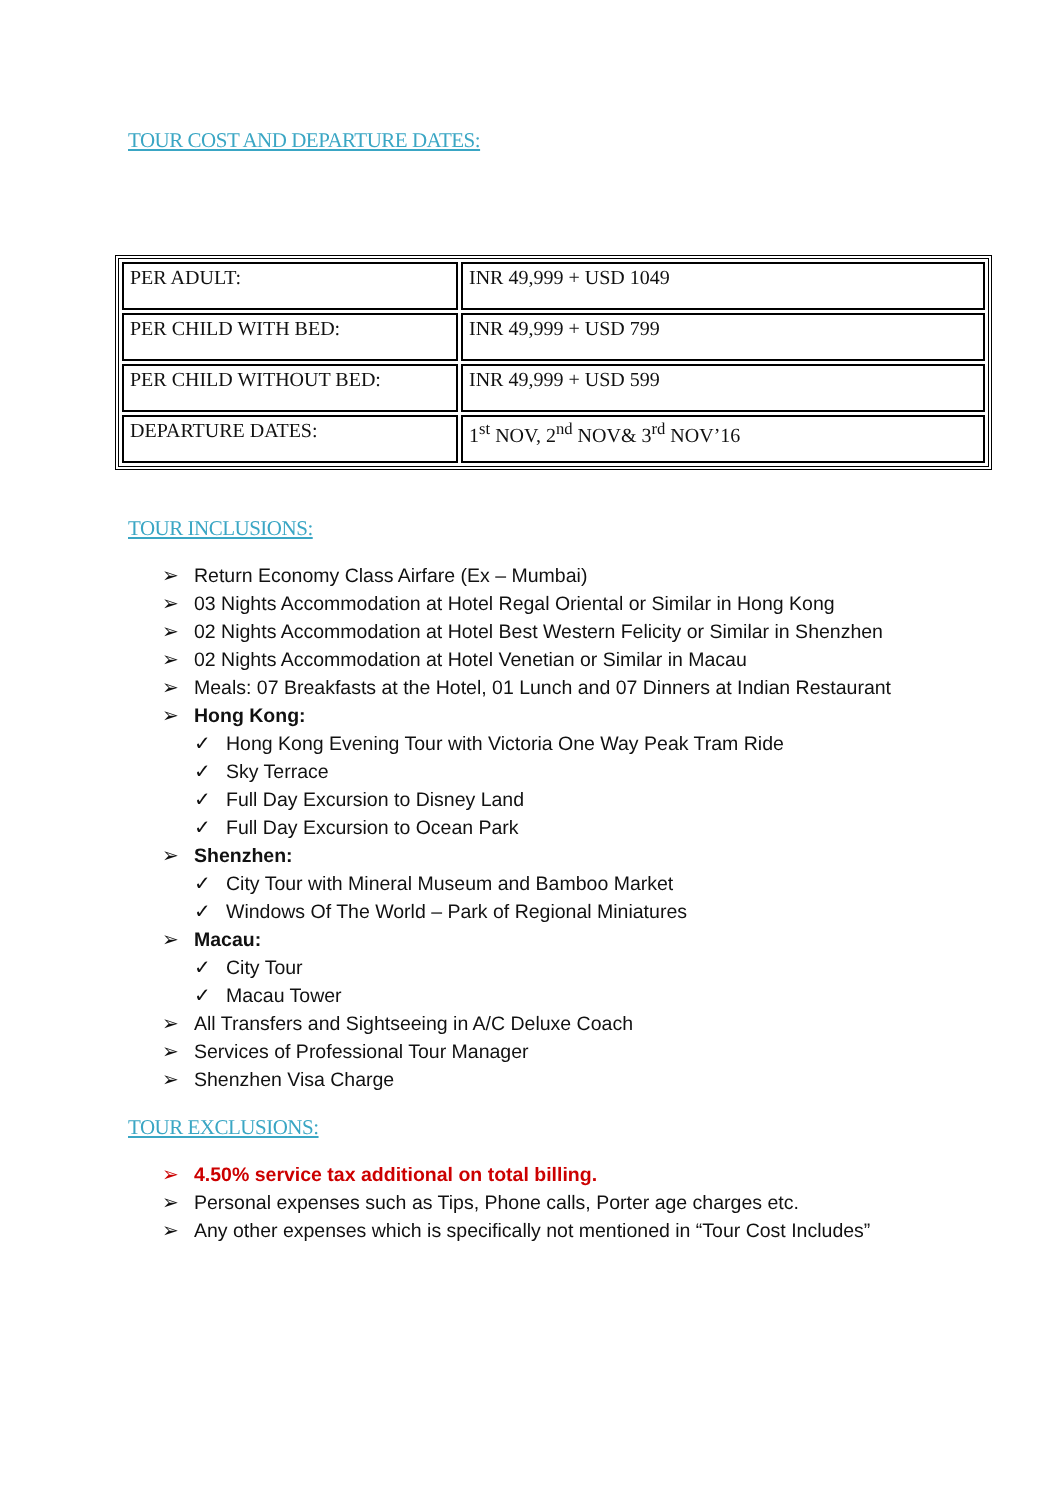TOUR COST AND DEPARTURE DATES:
| PER ADULT: | INR 49,999 + USD 1049 |
| PER CHILD WITH BED: | INR 49,999 + USD 799 |
| PER CHILD WITHOUT BED: | INR 49,999 + USD 599 |
| DEPARTURE DATES: | 1<sup>st</sup> NOV, 2<sup>nd</sup> NOV& 3<sup>rd</sup> NOV’16 |
TOUR INCLUSIONS:
➢ Return Economy Class Airfare (Ex – Mumbai)
➢ 03 Nights Accommodation at Hotel Regal Oriental or Similar in Hong Kong
➢ 02 Nights Accommodation at Hotel Best Western Felicity or Similar in Shenzhen
➢ 02 Nights Accommodation at Hotel Venetian or Similar in Macau
➢ Meals: 07 Breakfasts at the Hotel, 01 Lunch and 07 Dinners at Indian Restaurant
➢ Hong Kong:
✓ Hong Kong Evening Tour with Victoria One Way Peak Tram Ride
✓ Sky Terrace
✓ Full Day Excursion to Disney Land
✓ Full Day Excursion to Ocean Park
➢ Shenzhen:
✓ City Tour with Mineral Museum and Bamboo Market
✓ Windows Of The World – Park of Regional Miniatures
➢ Macau:
✓ City Tour
✓ Macau Tower
➢ All Transfers and Sightseeing in A/C Deluxe Coach
➢ Services of Professional Tour Manager
➢ Shenzhen Visa Charge
TOUR EXCLUSIONS:
➢ 4.50% service tax additional on total billing.
➢ Personal expenses such as Tips, Phone calls, Porter age charges etc.
➢ Any other expenses which is specifically not mentioned in “Tour Cost Includes”